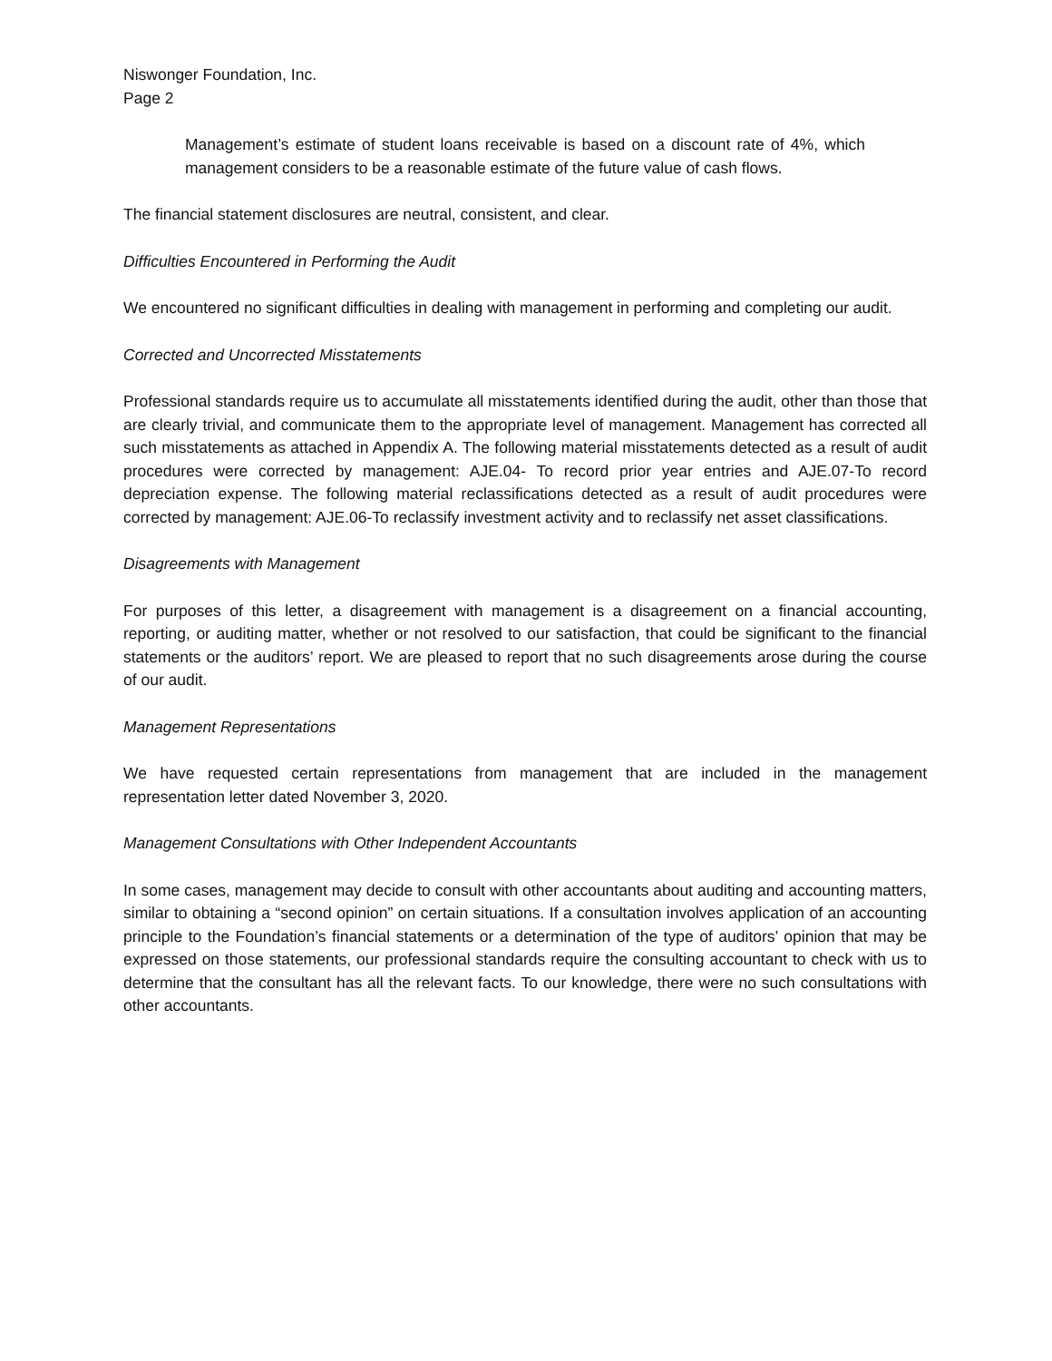Niswonger Foundation, Inc.
Page 2
Management’s estimate of student loans receivable is based on a discount rate of 4%, which management considers to be a reasonable estimate of the future value of cash flows.
The financial statement disclosures are neutral, consistent, and clear.
Difficulties Encountered in Performing the Audit
We encountered no significant difficulties in dealing with management in performing and completing our audit.
Corrected and Uncorrected Misstatements
Professional standards require us to accumulate all misstatements identified during the audit, other than those that are clearly trivial, and communicate them to the appropriate level of management. Management has corrected all such misstatements as attached in Appendix A. The following material misstatements detected as a result of audit procedures were corrected by management: AJE.04- To record prior year entries and AJE.07-To record depreciation expense. The following material reclassifications detected as a result of audit procedures were corrected by management: AJE.06-To reclassify investment activity and to reclassify net asset classifications.
Disagreements with Management
For purposes of this letter, a disagreement with management is a disagreement on a financial accounting, reporting, or auditing matter, whether or not resolved to our satisfaction, that could be significant to the financial statements or the auditors’ report. We are pleased to report that no such disagreements arose during the course of our audit.
Management Representations
We have requested certain representations from management that are included in the management representation letter dated November 3, 2020.
Management Consultations with Other Independent Accountants
In some cases, management may decide to consult with other accountants about auditing and accounting matters, similar to obtaining a “second opinion” on certain situations. If a consultation involves application of an accounting principle to the Foundation’s financial statements or a determination of the type of auditors’ opinion that may be expressed on those statements, our professional standards require the consulting accountant to check with us to determine that the consultant has all the relevant facts. To our knowledge, there were no such consultations with other accountants.